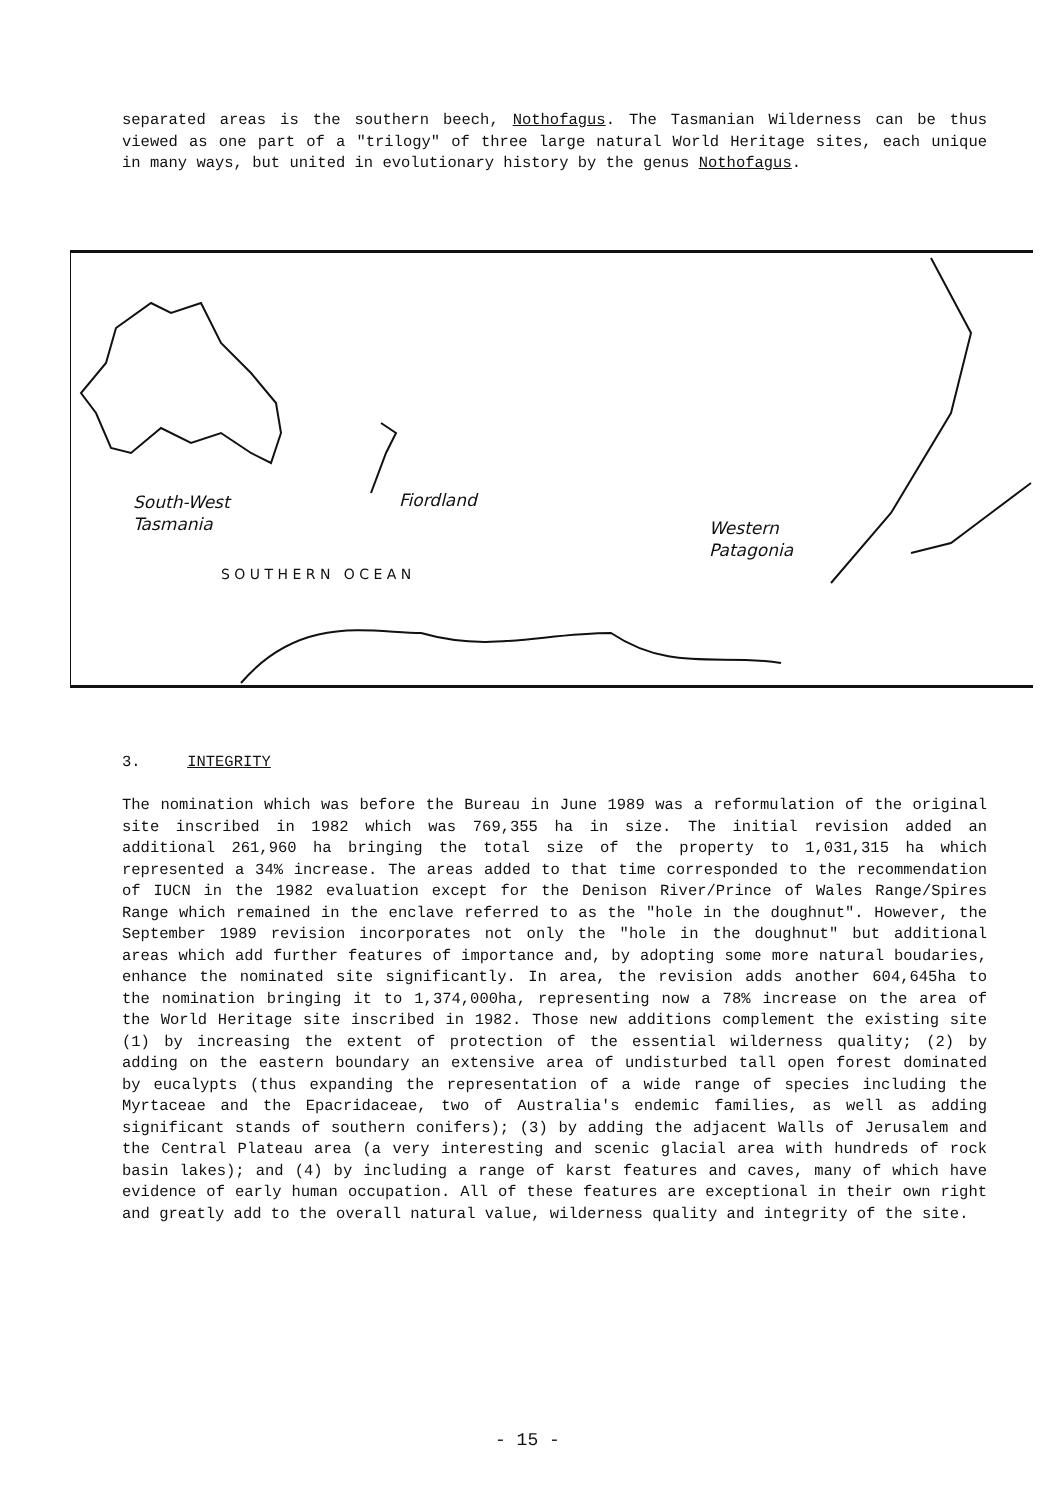separated areas is the southern beech, Nothofagus. The Tasmanian Wilderness can be thus viewed as one part of a "trilogy" of three large natural World Heritage sites, each unique in many ways, but united in evolutionary history by the genus Nothofagus.
South-West
Tasmania
Fiordland
Western
Patagonia
S O U T H E R N O C E A N
3. INTEGRITY
The nomination which was before the Bureau in June 1989 was a reformulation of the original site inscribed in 1982 which was 769,355 ha in size. The initial revision added an additional 261,960 ha bringing the total size of the property to 1,031,315 ha which represented a 34% increase. The areas added to that time corresponded to the recommendation of IUCN in the 1982 evaluation except for the Denison River/Prince of Wales Range/Spires Range which remained in the enclave referred to as the "hole in the doughnut". However, the September 1989 revision incorporates not only the "hole in the doughnut" but additional areas which add further features of importance and, by adopting some more natural boudaries, enhance the nominated site significantly. In area, the revision adds another 604,645ha to the nomination bringing it to 1,374,000ha, representing now a 78% increase on the area of the World Heritage site inscribed in 1982. Those new additions complement the existing site (1) by increasing the extent of protection of the essential wilderness quality; (2) by adding on the eastern boundary an extensive area of undisturbed tall open forest dominated by eucalypts (thus expanding the representation of a wide range of species including the Myrtaceae and the Epacridaceae, two of Australia's endemic families, as well as adding significant stands of southern conifers); (3) by adding the adjacent Walls of Jerusalem and the Central Plateau area (a very interesting and scenic glacial area with hundreds of rock basin lakes); and (4) by including a range of karst features and caves, many of which have evidence of early human occupation. All of these features are exceptional in their own right and greatly add to the overall natural value, wilderness quality and integrity of the site.
- 15 -